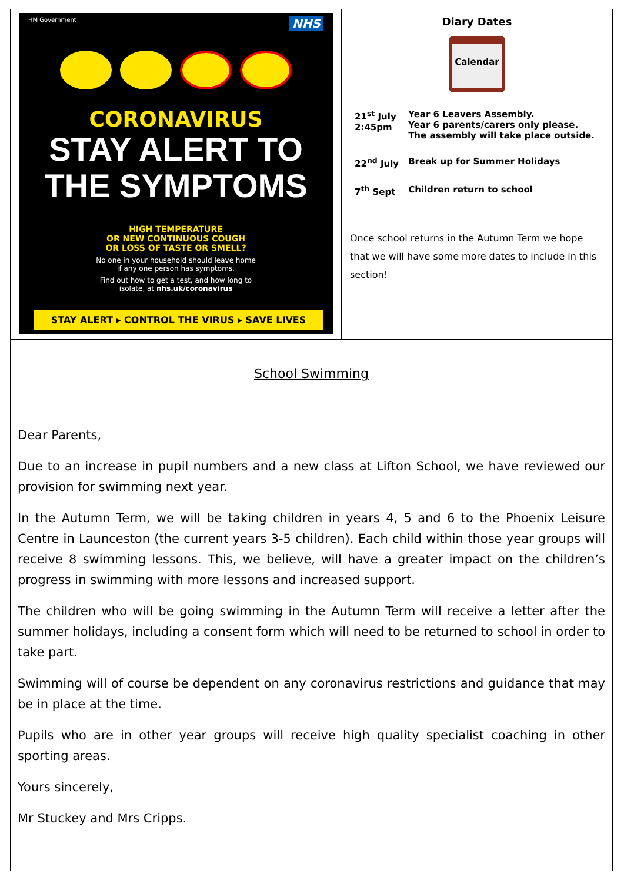HM Government NHS
CORONAVIRUS
STAY ALERT TO
THE SYMPTOMS
HIGH TEMPERATURE
OR NEW CONTINUOUS COUGH
OR LOSS OF TASTE OR SMELL?
No one in your household should leave home
if any one person has symptoms.
Find out how to get a test, and how long to
isolate, at nhs.uk/coronavirus
STAY ALERT ▸ CONTROL THE VIRUS ▸ SAVE LIVES
Diary Dates
Calendar
| 21<sup>st</sup> July 2:45pm | Year 6 Leavers Assembly. Year 6 parents/carers only please. The assembly will take place outside. |
| 22<sup>nd</sup> July | Break up for Summer Holidays |
| 7<sup>th</sup> Sept | Children return to school |
Once school returns in the Autumn Term we hope that we will have some more dates to include in this section!
School Swimming
Dear Parents,
Due to an increase in pupil numbers and a new class at Lifton School, we have reviewed our provision for swimming next year.
In the Autumn Term, we will be taking children in years 4, 5 and 6 to the Phoenix Leisure Centre in Launceston (the current years 3-5 children). Each child within those year groups will receive 8 swimming lessons. This, we believe, will have a greater impact on the children’s progress in swimming with more lessons and increased support.
The children who will be going swimming in the Autumn Term will receive a letter after the summer holidays, including a consent form which will need to be returned to school in order to take part.
Swimming will of course be dependent on any coronavirus restrictions and guidance that may be in place at the time.
Pupils who are in other year groups will receive high quality specialist coaching in other sporting areas.
Yours sincerely,
Mr Stuckey and Mrs Cripps.